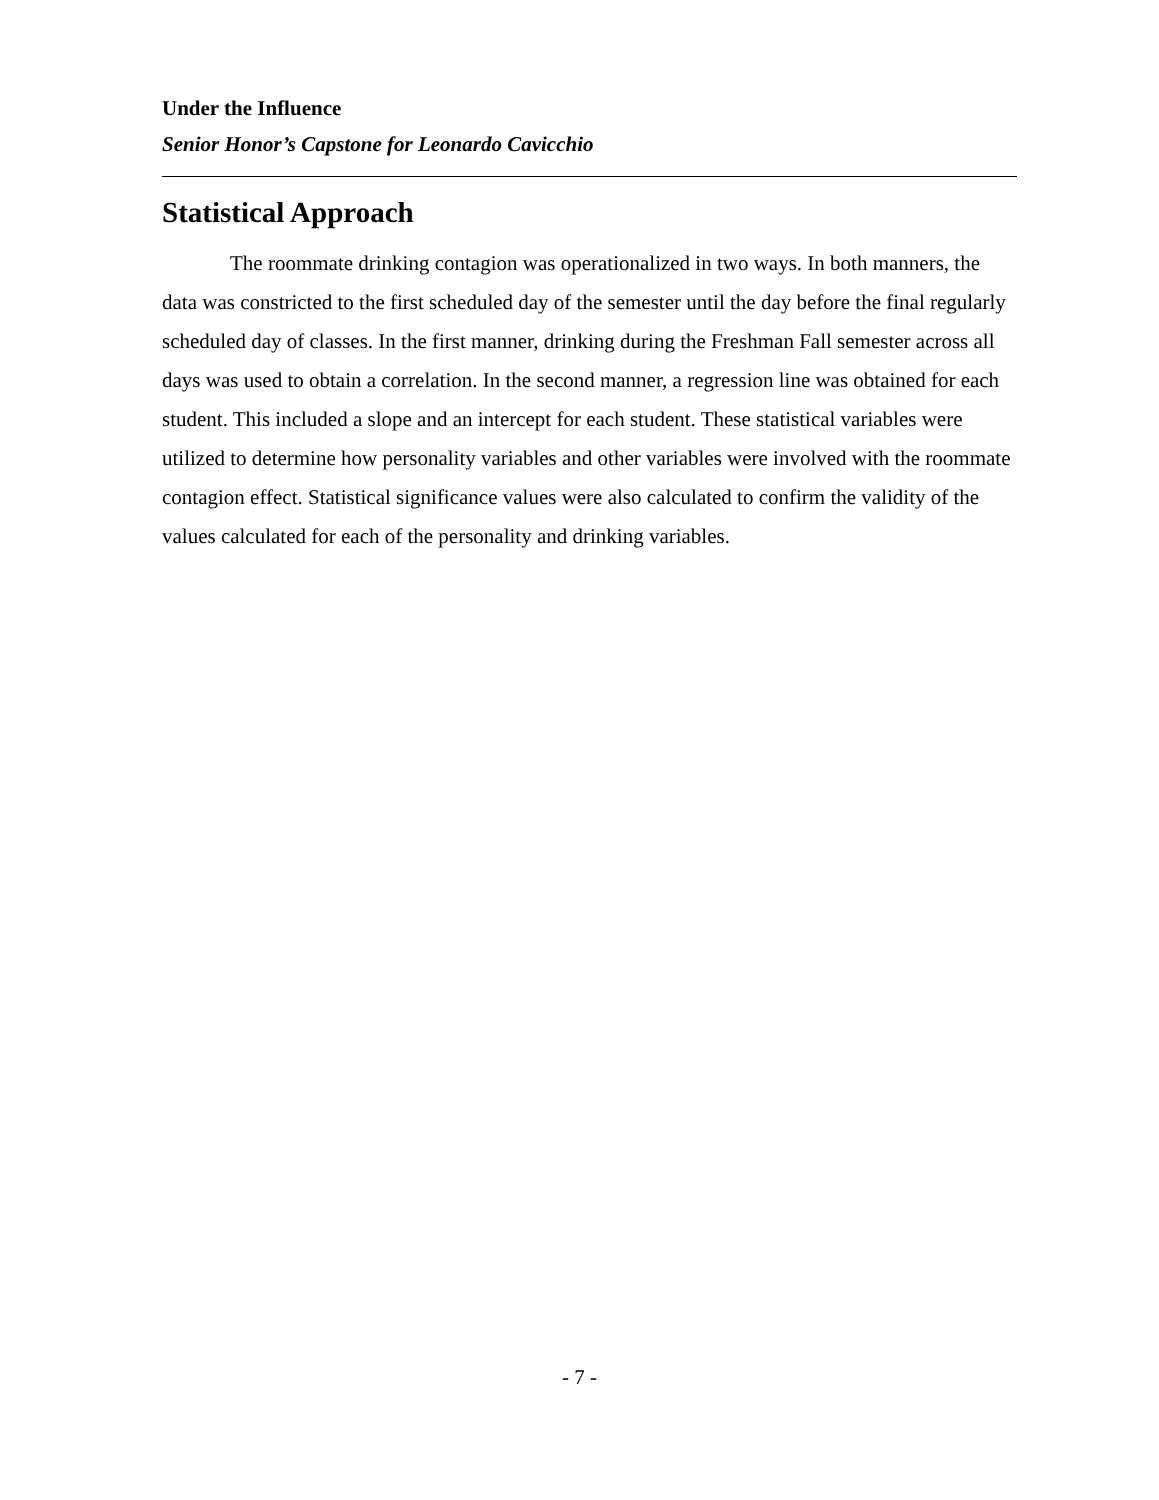Under the Influence
Senior Honor’s Capstone for Leonardo Cavicchio
Statistical Approach
The roommate drinking contagion was operationalized in two ways. In both manners, the data was constricted to the first scheduled day of the semester until the day before the final regularly scheduled day of classes. In the first manner, drinking during the Freshman Fall semester across all days was used to obtain a correlation. In the second manner, a regression line was obtained for each student. This included a slope and an intercept for each student. These statistical variables were utilized to determine how personality variables and other variables were involved with the roommate contagion effect. Statistical significance values were also calculated to confirm the validity of the values calculated for each of the personality and drinking variables.
- 7 -